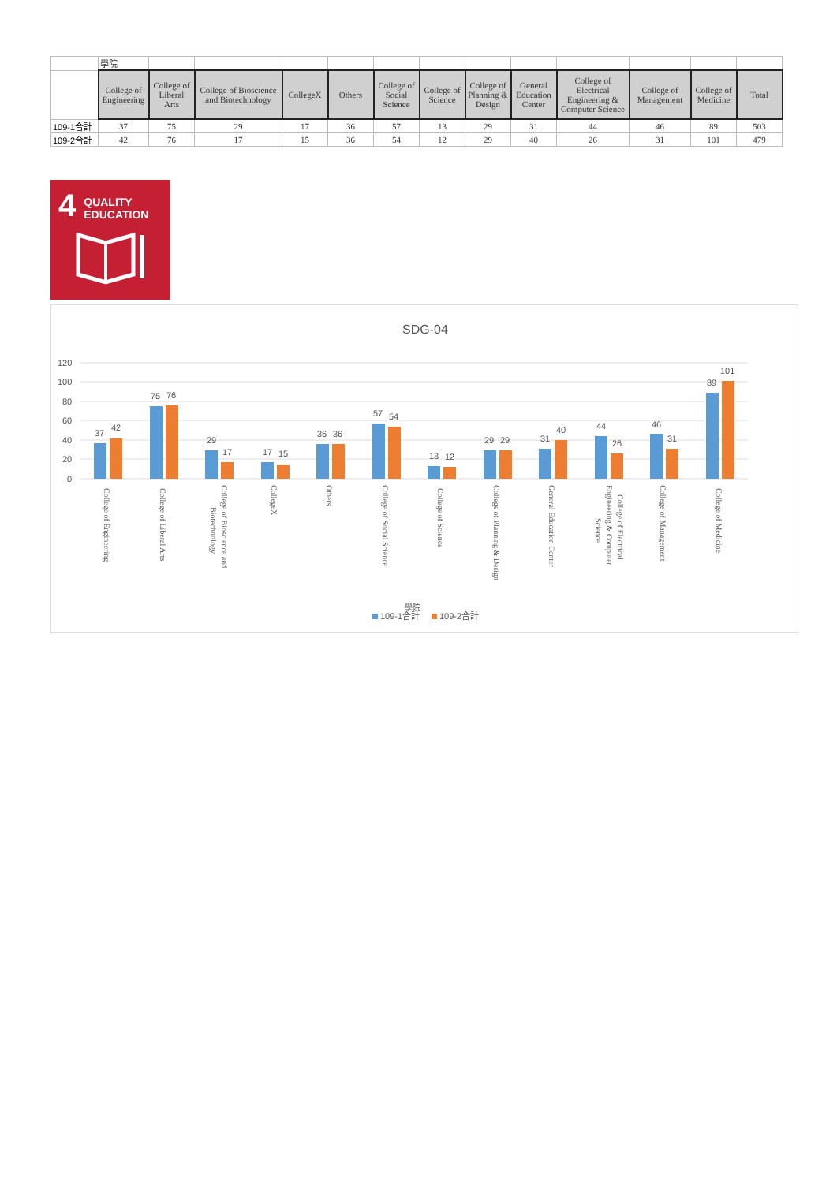| | 學院 | | | | | | | | | | | | |
| | College of Engineering | College of Liberal Arts | College of Bioscience and Biotechnology | CollegeX | Others | College of Social Science | College of Science | College of Planning & Design | General Education Center | College of Electrical Engineering & Computer Science | College of Management | College of Medicine | Total |
| 109-1合計 | 37 | 75 | 29 | 17 | 36 | 57 | 13 | 29 | 31 | 44 | 46 | 89 | 503 |
| 109-2合計 | 42 | 76 | 17 | 15 | 36 | 54 | 12 | 29 | 40 | 26 | 31 | 101 | 479 |
4 QUALITY
EDUCATION
SDG-04
120
100
80
60
40
20
0
37
42
75
76
29
17
17
15
36
36
57
54
13
12
29
29
31
40
44
26
46
31
89
101
College of Engineering
College of Liberal Arts
College of Bioscience and
Biotechnology
CollegeX
Others
College of Social Science
College of Science
College of Planning & Design
General Education Center
College of Electrical
Engineering & Computer
Science
College of Management
College of Medicine
學院
109-1合計
109-2合計